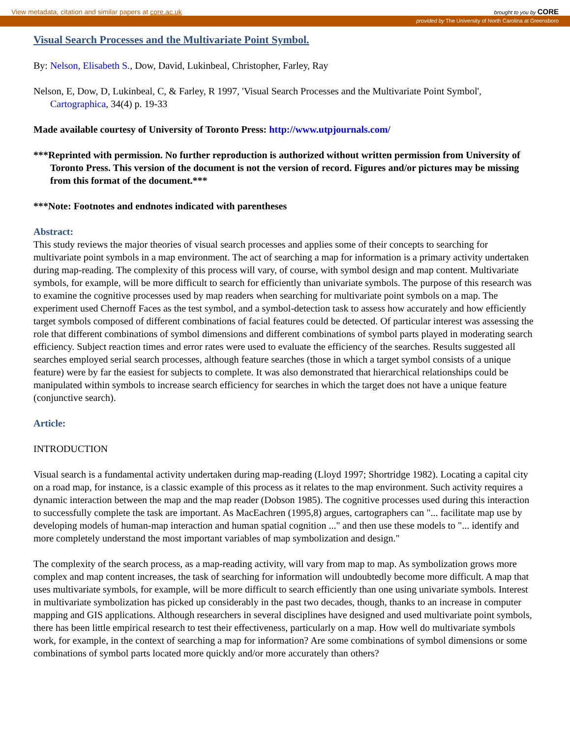View metadata, citation and similar papers at core.ac.uk brought to you by CORE
provided by The University of North Carolina at Greensboro
Visual Search Processes and the Multivariate Point Symbol.
By: Nelson, Elisabeth S., Dow, David, Lukinbeal, Christopher, Farley, Ray
Nelson, E, Dow, D, Lukinbeal, C, & Farley, R 1997, 'Visual Search Processes and the Multivariate Point Symbol', Cartographica, 34(4) p. 19-33
Made available courtesy of University of Toronto Press: http://www.utpjournals.com/
***Reprinted with permission. No further reproduction is authorized without written permission from University of Toronto Press. This version of the document is not the version of record. Figures and/or pictures may be missing from this format of the document.***
***Note: Footnotes and endnotes indicated with parentheses
Abstract:
This study reviews the major theories of visual search processes and applies some of their concepts to searching for multivariate point symbols in a map environment. The act of searching a map for information is a primary activity undertaken during map-reading. The complexity of this process will vary, of course, with symbol design and map content. Multivariate symbols, for example, will be more difficult to search for efficiently than univariate symbols. The purpose of this research was to examine the cognitive processes used by map readers when searching for multivariate point symbols on a map. The experiment used Chernoff Faces as the test symbol, and a symbol-detection task to assess how accurately and how efficiently target symbols composed of different combinations of facial features could be detected. Of particular interest was assessing the role that different combinations of symbol dimensions and different combinations of symbol parts played in moderating search efficiency. Subject reaction times and error rates were used to evaluate the efficiency of the searches. Results suggested all searches employed serial search processes, although feature searches (those in which a target symbol consists of a unique feature) were by far the easiest for subjects to complete. It was also demonstrated that hierarchical relationships could be manipulated within symbols to increase search efficiency for searches in which the target does not have a unique feature (conjunctive search).
Article:
INTRODUCTION
Visual search is a fundamental activity undertaken during map-reading (Lloyd 1997; Shortridge 1982). Locating a capital city on a road map, for instance, is a classic example of this process as it relates to the map environment. Such activity requires a dynamic interaction between the map and the map reader (Dobson 1985). The cognitive processes used during this interaction to successfully complete the task are important. As MacEachren (1995,8) argues, cartographers can "... facilitate map use by developing models of human-map interaction and human spatial cognition ..." and then use these models to "... identify and more completely understand the most important variables of map symbolization and design."
The complexity of the search process, as a map-reading activity, will vary from map to map. As symbolization grows more complex and map content increases, the task of searching for information will undoubtedly become more difficult. A map that uses multivariate symbols, for example, will be more difficult to search efficiently than one using univariate symbols. Interest in multivariate symbolization has picked up considerably in the past two decades, though, thanks to an increase in computer mapping and GIS applications. Although researchers in several disciplines have designed and used multivariate point symbols, there has been little empirical research to test their effectiveness, particularly on a map. How well do multivariate symbols work, for example, in the context of searching a map for information? Are some combinations of symbol dimensions or some combinations of symbol parts located more quickly and/or more accurately than others?